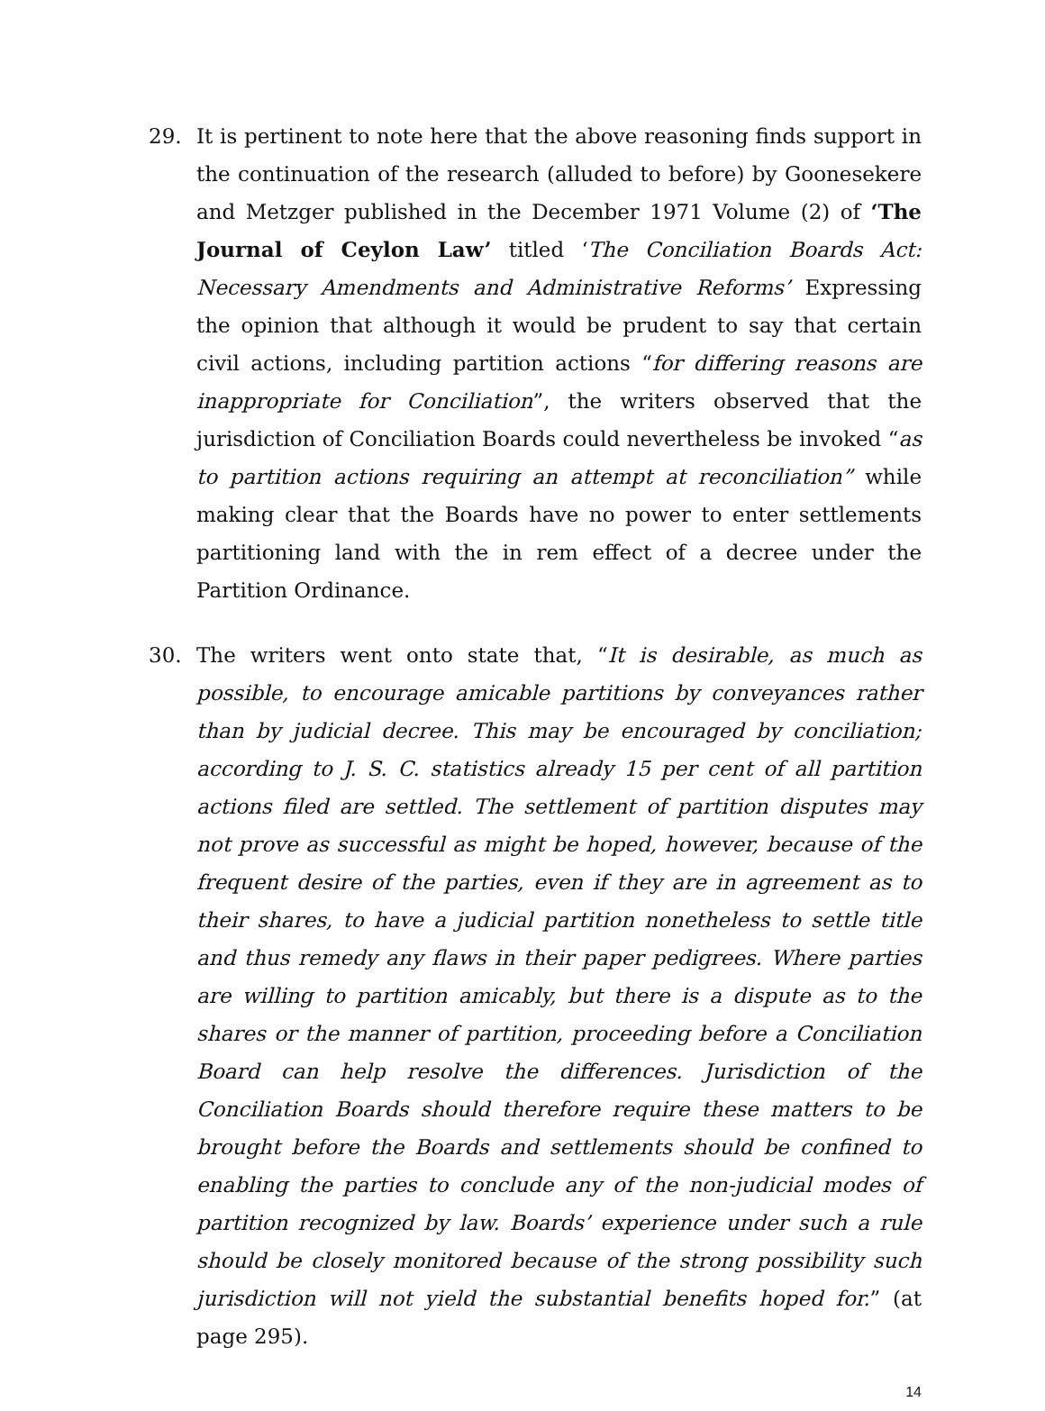29. It is pertinent to note here that the above reasoning finds support in the continuation of the research (alluded to before) by Goonesekere and Metzger published in the December 1971 Volume (2) of ‘The Journal of Ceylon Law’ titled ‘The Conciliation Boards Act: Necessary Amendments and Administrative Reforms’ Expressing the opinion that although it would be prudent to say that certain civil actions, including partition actions “for differing reasons are inappropriate for Conciliation”, the writers observed that the jurisdiction of Conciliation Boards could nevertheless be invoked “as to partition actions requiring an attempt at reconciliation” while making clear that the Boards have no power to enter settlements partitioning land with the in rem effect of a decree under the Partition Ordinance.
30. The writers went onto state that, “It is desirable, as much as possible, to encourage amicable partitions by conveyances rather than by judicial decree. This may be encouraged by conciliation; according to J. S. C. statistics already 15 per cent of all partition actions filed are settled. The settlement of partition disputes may not prove as successful as might be hoped, however, because of the frequent desire of the parties, even if they are in agreement as to their shares, to have a judicial partition nonetheless to settle title and thus remedy any flaws in their paper pedigrees. Where parties are willing to partition amicably, but there is a dispute as to the shares or the manner of partition, proceeding before a Conciliation Board can help resolve the differences. Jurisdiction of the Conciliation Boards should therefore require these matters to be brought before the Boards and settlements should be confined to enabling the parties to conclude any of the non-judicial modes of partition recognized by law. Boards’ experience under such a rule should be closely monitored because of the strong possibility such jurisdiction will not yield the substantial benefits hoped for.” (at page 295).
14